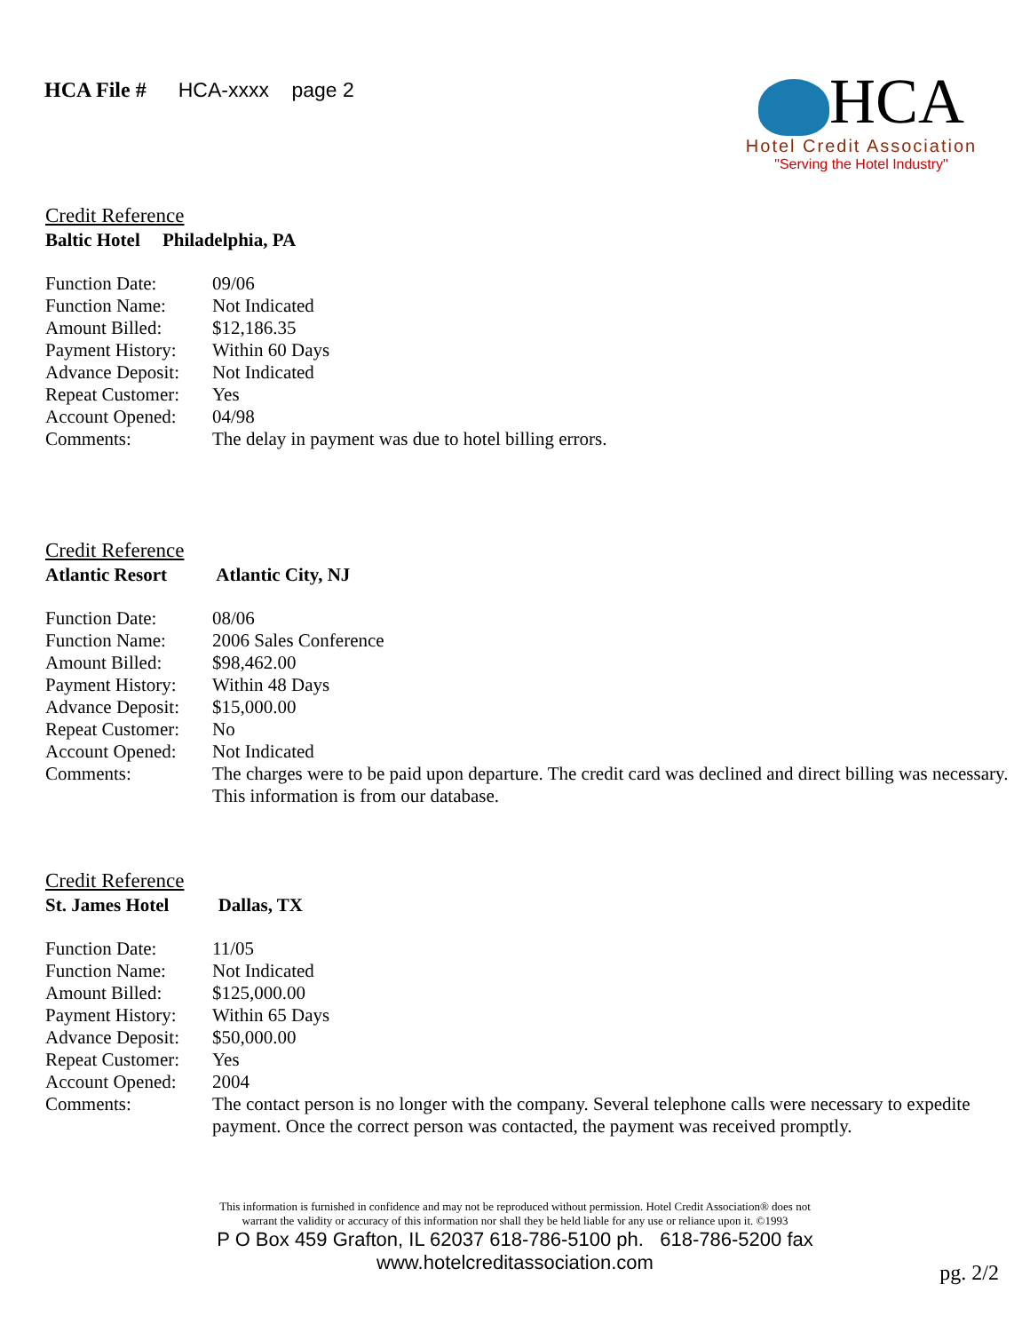HCA File # HCA-xxxx page 2
HCA
Hotel Credit Association
"Serving the Hotel Industry"
Credit Reference
Baltic Hotel Philadelphia, PA
| Function Date: | 09/06 |
| Function Name: | Not Indicated |
| Amount Billed: | $12,186.35 |
| Payment History: | Within 60 Days |
| Advance Deposit: | Not Indicated |
| Repeat Customer: | Yes |
| Account Opened: | 04/98 |
| Comments: | The delay in payment was due to hotel billing errors. |
Credit Reference
Atlantic Resort Atlantic City, NJ
| Function Date: | 08/06 |
| Function Name: | 2006 Sales Conference |
| Amount Billed: | $98,462.00 |
| Payment History: | Within 48 Days |
| Advance Deposit: | $15,000.00 |
| Repeat Customer: | No |
| Account Opened: | Not Indicated |
| Comments: | The charges were to be paid upon departure. The credit card was declined and direct billing was necessary. This information is from our database. |
Credit Reference
St. James Hotel Dallas, TX
| Function Date: | 11/05 |
| Function Name: | Not Indicated |
| Amount Billed: | $125,000.00 |
| Payment History: | Within 65 Days |
| Advance Deposit: | $50,000.00 |
| Repeat Customer: | Yes |
| Account Opened: | 2004 |
| Comments: | The contact person is no longer with the company. Several telephone calls were necessary to expedite payment. Once the correct person was contacted, the payment was received promptly. |
This information is furnished in confidence and may not be reproduced without permission. Hotel Credit Association® does not
warrant the validity or accuracy of this information nor shall they be held liable for any use or reliance upon it. ©1993
P O Box 459 Grafton, IL 62037 618-786-5100 ph. 618-786-5200 fax
www.hotelcreditassociation.com
pg. 2/2